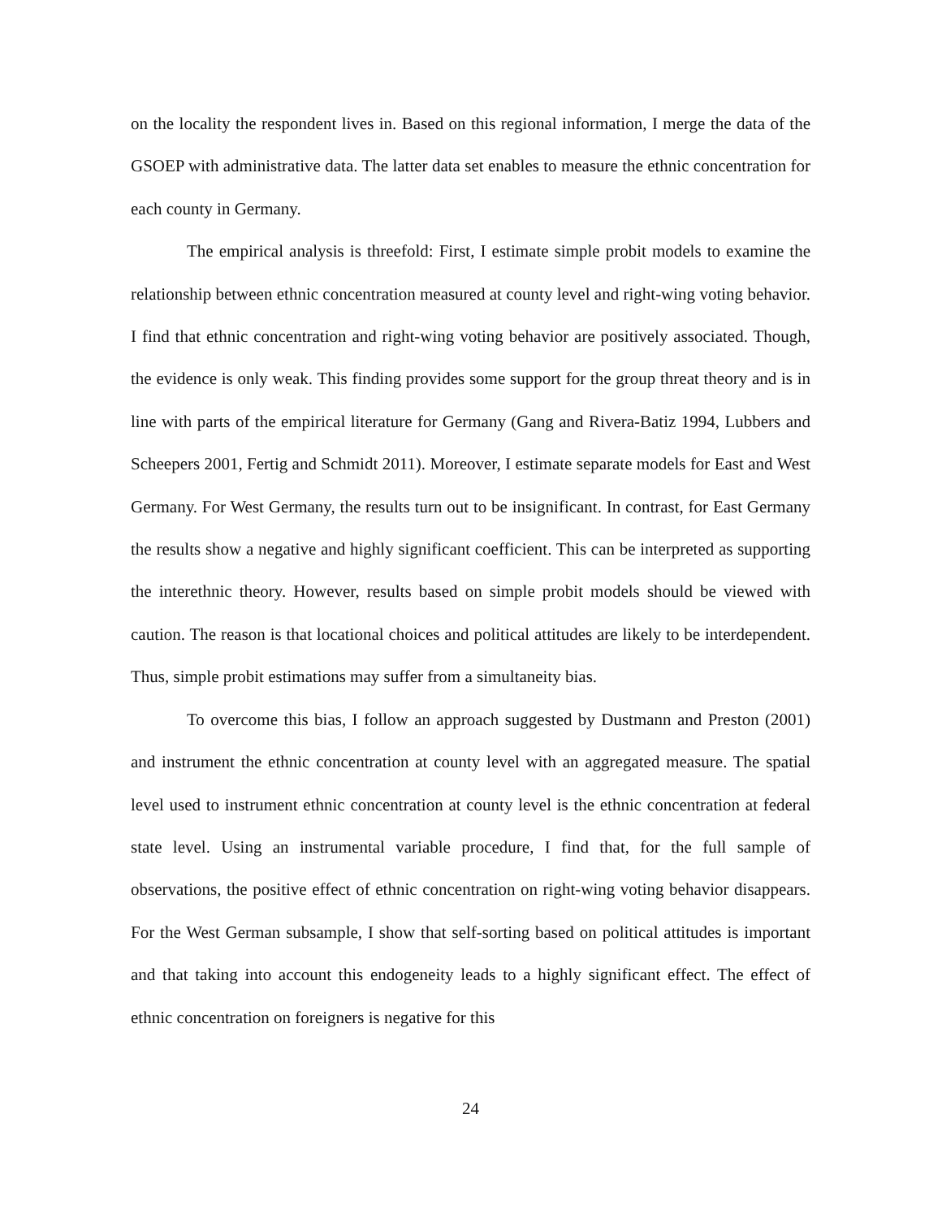on the locality the respondent lives in. Based on this regional information, I merge the data of the GSOEP with administrative data. The latter data set enables to measure the ethnic concentration for each county in Germany.
The empirical analysis is threefold: First, I estimate simple probit models to examine the relationship between ethnic concentration measured at county level and right-wing voting behavior. I find that ethnic concentration and right-wing voting behavior are positively associated. Though, the evidence is only weak. This finding provides some support for the group threat theory and is in line with parts of the empirical literature for Germany (Gang and Rivera-Batiz 1994, Lubbers and Scheepers 2001, Fertig and Schmidt 2011). Moreover, I estimate separate models for East and West Germany. For West Germany, the results turn out to be insignificant. In contrast, for East Germany the results show a negative and highly significant coefficient. This can be interpreted as supporting the interethnic theory. However, results based on simple probit models should be viewed with caution. The reason is that locational choices and political attitudes are likely to be interdependent. Thus, simple probit estimations may suffer from a simultaneity bias.
To overcome this bias, I follow an approach suggested by Dustmann and Preston (2001) and instrument the ethnic concentration at county level with an aggregated measure. The spatial level used to instrument ethnic concentration at county level is the ethnic concentration at federal state level. Using an instrumental variable procedure, I find that, for the full sample of observations, the positive effect of ethnic concentration on right-wing voting behavior disappears. For the West German subsample, I show that self-sorting based on political attitudes is important and that taking into account this endogeneity leads to a highly significant effect. The effect of ethnic concentration on foreigners is negative for this
24